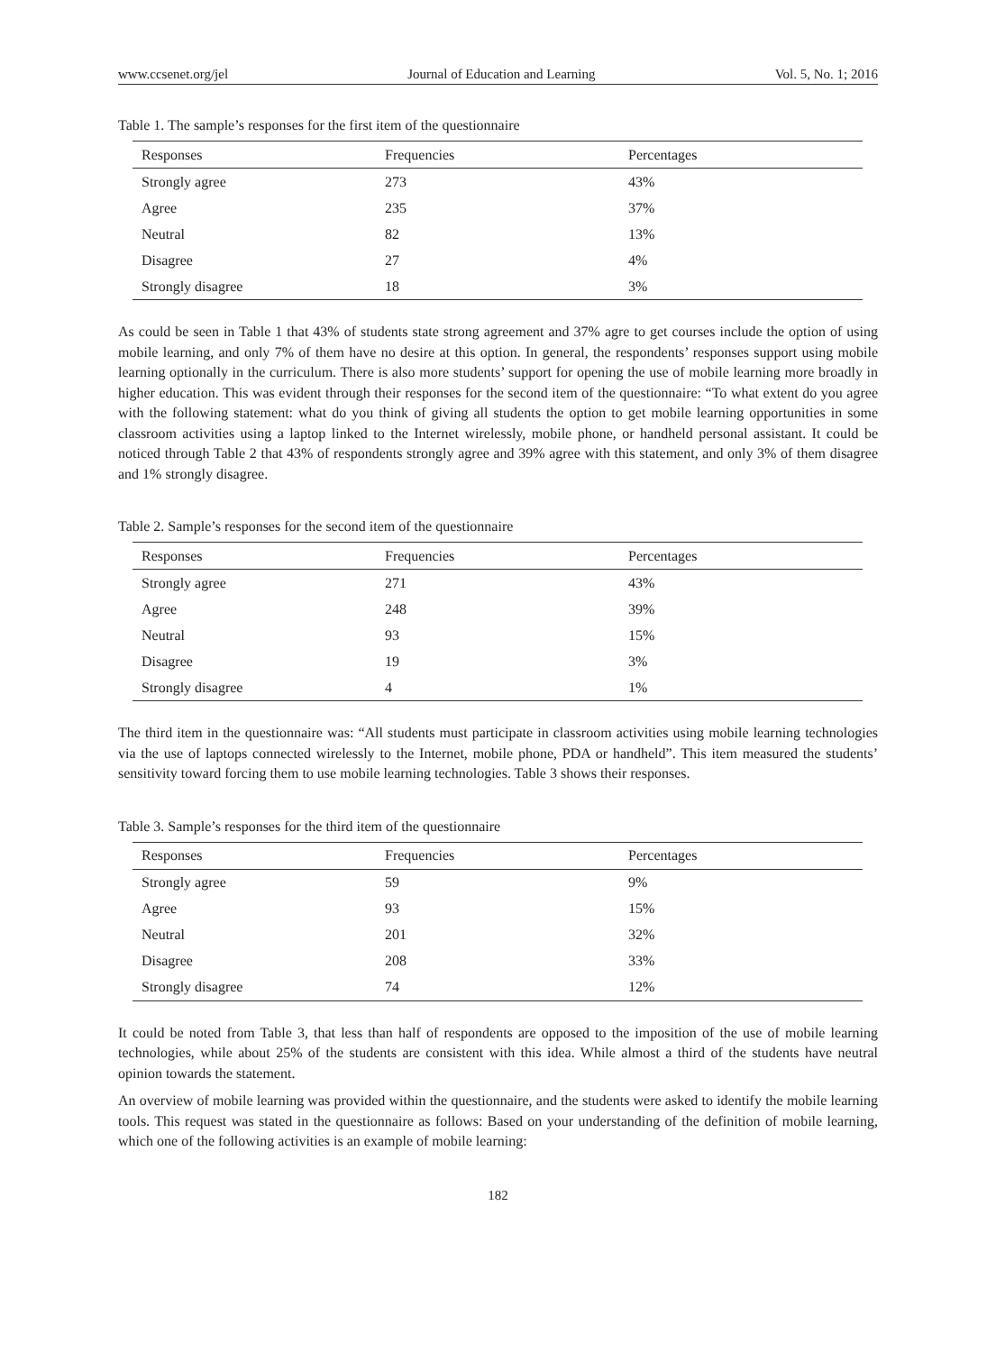www.ccsenet.org/jel Journal of Education and Learning Vol. 5, No. 1; 2016
Table 1. The sample’s responses for the first item of the questionnaire
| Responses | Frequencies | Percentages |
| --- | --- | --- |
| Strongly agree | 273 | 43% |
| Agree | 235 | 37% |
| Neutral | 82 | 13% |
| Disagree | 27 | 4% |
| Strongly disagree | 18 | 3% |
As could be seen in Table 1 that 43% of students state strong agreement and 37% agre to get courses include the option of using mobile learning, and only 7% of them have no desire at this option. In general, the respondents’ responses support using mobile learning optionally in the curriculum. There is also more students’ support for opening the use of mobile learning more broadly in higher education. This was evident through their responses for the second item of the questionnaire: “To what extent do you agree with the following statement: what do you think of giving all students the option to get mobile learning opportunities in some classroom activities using a laptop linked to the Internet wirelessly, mobile phone, or handheld personal assistant. It could be noticed through Table 2 that 43% of respondents strongly agree and 39% agree with this statement, and only 3% of them disagree and 1% strongly disagree.
Table 2. Sample’s responses for the second item of the questionnaire
| Responses | Frequencies | Percentages |
| --- | --- | --- |
| Strongly agree | 271 | 43% |
| Agree | 248 | 39% |
| Neutral | 93 | 15% |
| Disagree | 19 | 3% |
| Strongly disagree | 4 | 1% |
The third item in the questionnaire was: “All students must participate in classroom activities using mobile learning technologies via the use of laptops connected wirelessly to the Internet, mobile phone, PDA or handheld”. This item measured the students’ sensitivity toward forcing them to use mobile learning technologies. Table 3 shows their responses.
Table 3. Sample’s responses for the third item of the questionnaire
| Responses | Frequencies | Percentages |
| --- | --- | --- |
| Strongly agree | 59 | 9% |
| Agree | 93 | 15% |
| Neutral | 201 | 32% |
| Disagree | 208 | 33% |
| Strongly disagree | 74 | 12% |
It could be noted from Table 3, that less than half of respondents are opposed to the imposition of the use of mobile learning technologies, while about 25% of the students are consistent with this idea. While almost a third of the students have neutral opinion towards the statement.
An overview of mobile learning was provided within the questionnaire, and the students were asked to identify the mobile learning tools. This request was stated in the questionnaire as follows: Based on your understanding of the definition of mobile learning, which one of the following activities is an example of mobile learning:
182